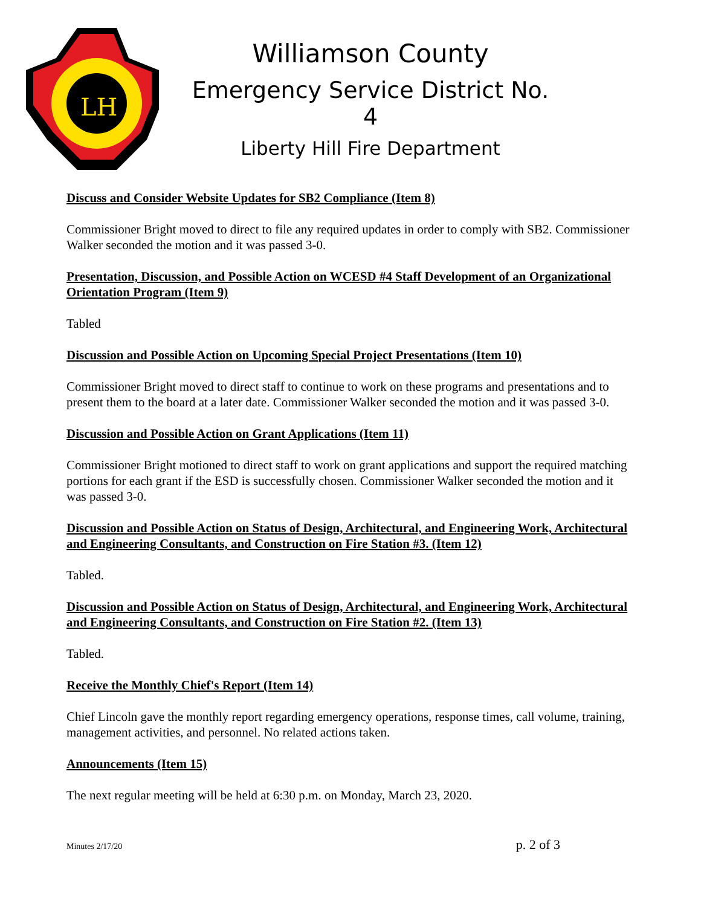LH
Williamson County
Emergency Service District No. 4
Liberty Hill Fire Department
Discuss and Consider Website Updates for SB2 Compliance (Item 8)
Commissioner Bright moved to direct to file any required updates in order to comply with SB2. Commissioner Walker seconded the motion and it was passed 3-0.
Presentation, Discussion, and Possible Action on WCESD #4 Staff Development of an Organizational Orientation Program (Item 9)
Tabled
Discussion and Possible Action on Upcoming Special Project Presentations (Item 10)
Commissioner Bright moved to direct staff to continue to work on these programs and presentations and to present them to the board at a later date. Commissioner Walker seconded the motion and it was passed 3-0.
Discussion and Possible Action on Grant Applications (Item 11)
Commissioner Bright motioned to direct staff to work on grant applications and support the required matching portions for each grant if the ESD is successfully chosen. Commissioner Walker seconded the motion and it was passed 3-0.
Discussion and Possible Action on Status of Design, Architectural, and Engineering Work, Architectural and Engineering Consultants, and Construction on Fire Station #3. (Item 12)
Tabled.
Discussion and Possible Action on Status of Design, Architectural, and Engineering Work, Architectural and Engineering Consultants, and Construction on Fire Station #2. (Item 13)
Tabled.
Receive the Monthly Chief's Report (Item 14)
Chief Lincoln gave the monthly report regarding emergency operations, response times, call volume, training, management activities, and personnel. No related actions taken.
Announcements (Item 15)
The next regular meeting will be held at 6:30 p.m. on Monday, March 23, 2020.
Minutes 2/17/20 p. 2 of 3